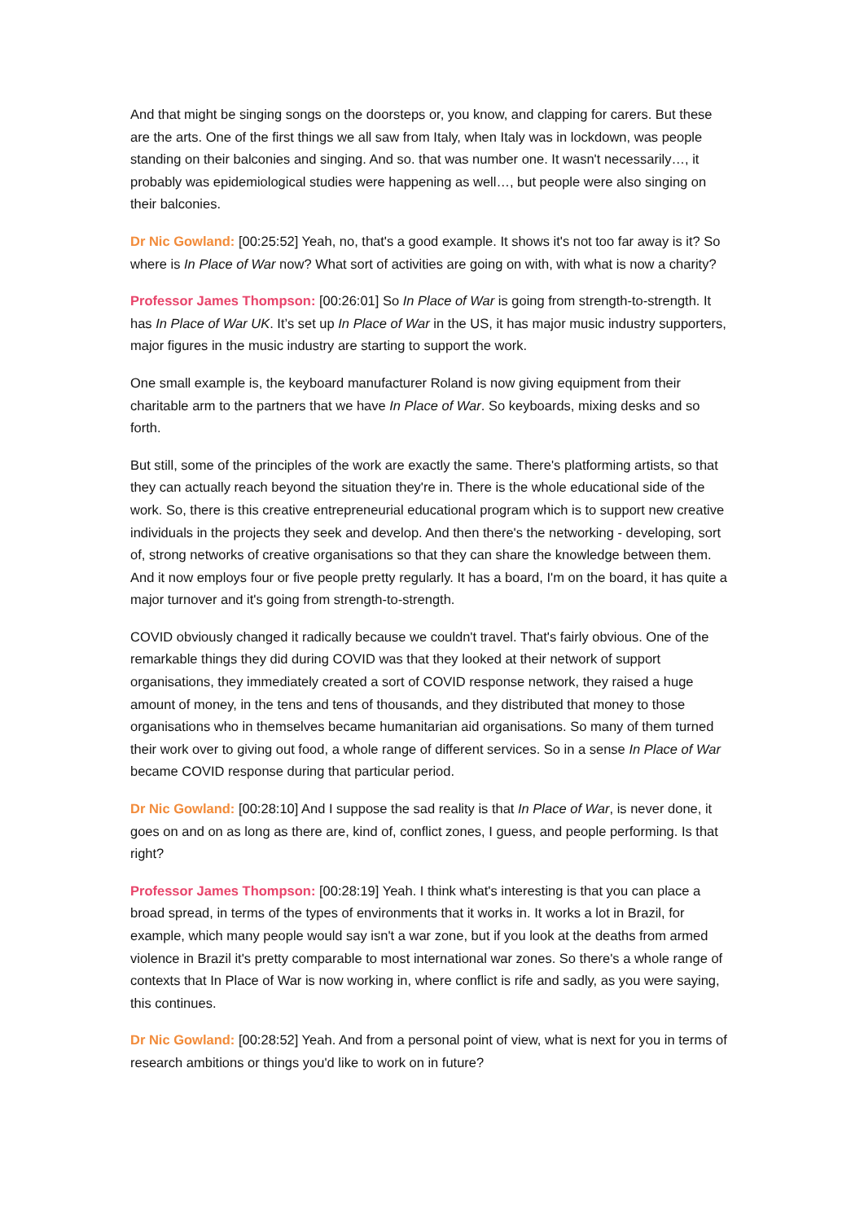And that might be singing songs on the doorsteps or, you know, and clapping for carers. But these are the arts. One of the first things we all saw from Italy, when Italy was in lockdown, was people standing on their balconies and singing. And so. that was number one. It wasn't necessarily…, it probably was epidemiological studies were happening as well…, but people were also singing on their balconies.
Dr Nic Gowland: [00:25:52] Yeah, no, that's a good example. It shows it's not too far away is it? So where is In Place of War now? What sort of activities are going on with, with what is now a charity?
Professor James Thompson: [00:26:01] So In Place of War is going from strength-to-strength. It has In Place of War UK. It’s set up In Place of War in the US, it has major music industry supporters, major figures in the music industry are starting to support the work.
One small example is, the keyboard manufacturer Roland is now giving equipment from their charitable arm to the partners that we have In Place of War. So keyboards, mixing desks and so forth.
But still, some of the principles of the work are exactly the same. There's platforming artists, so that they can actually reach beyond the situation they're in. There is the whole educational side of the work. So, there is this creative entrepreneurial educational program which is to support new creative individuals in the projects they seek and develop. And then there's the networking - developing, sort of, strong networks of creative organisations so that they can share the knowledge between them. And it now employs four or five people pretty regularly. It has a board, I'm on the board, it has quite a major turnover and it's going from strength-to-strength.
COVID obviously changed it radically because we couldn't travel. That's fairly obvious. One of the remarkable things they did during COVID was that they looked at their network of support organisations, they immediately created a sort of COVID response network, they raised a huge amount of money, in the tens and tens of thousands, and they distributed that money to those organisations who in themselves became humanitarian aid organisations. So many of them turned their work over to giving out food, a whole range of different services. So in a sense In Place of War became COVID response during that particular period.
Dr Nic Gowland: [00:28:10] And I suppose the sad reality is that In Place of War, is never done, it goes on and on as long as there are, kind of, conflict zones, I guess, and people performing. Is that right?
Professor James Thompson: [00:28:19] Yeah. I think what's interesting is that you can place a broad spread, in terms of the types of environments that it works in. It works a lot in Brazil, for example, which many people would say isn't a war zone, but if you look at the deaths from armed violence in Brazil it's pretty comparable to most international war zones. So there's a whole range of contexts that In Place of War is now working in, where conflict is rife and sadly, as you were saying, this continues.
Dr Nic Gowland: [00:28:52] Yeah. And from a personal point of view, what is next for you in terms of research ambitions or things you'd like to work on in future?